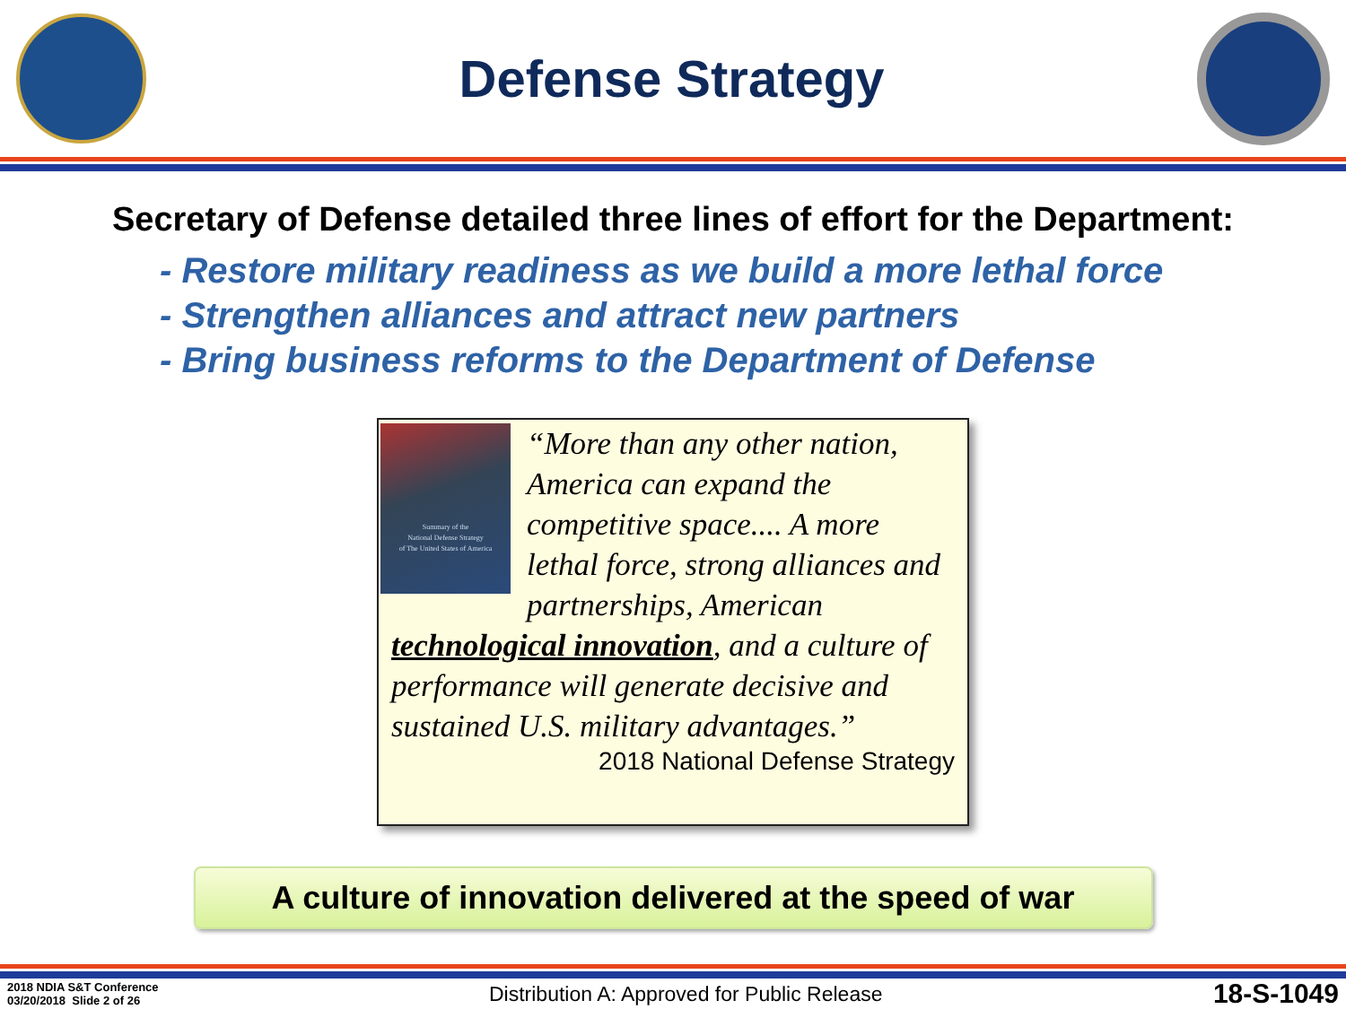Defense Strategy
Secretary of Defense detailed three lines of effort for the Department:
- Restore military readiness as we build a more lethal force
- Strengthen alliances and attract new partners
- Bring business reforms to the Department of Defense
Summary of the
National Defense Strategy
of The United States of America
“More than any other nation, America can expand the competitive space.... A more lethal force, strong alliances and partnerships, American technological innovation, and a culture of performance will generate decisive and sustained U.S. military advantages.”
2018 National Defense Strategy
A culture of innovation delivered at the speed of war
2018 NDIA S&T Conference
03/20/2018 Slide 2 of 26
Distribution A: Approved for Public Release
18-S-1049